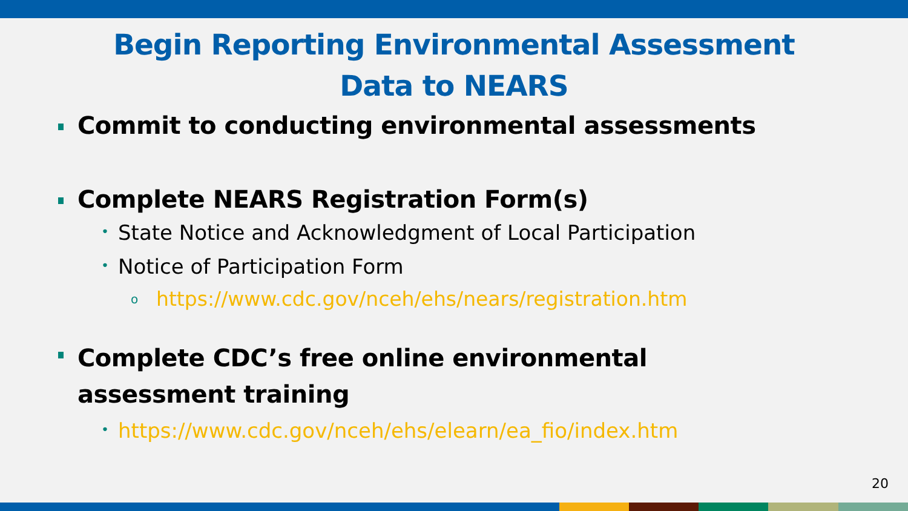Begin Reporting Environmental Assessment
Data to NEARS
Commit to conducting environmental assessments
Complete NEARS Registration Form(s)
• State Notice and Acknowledgment of Local Participation
• Notice of Participation Form
o https://www.cdc.gov/nceh/ehs/nears/registration.htm
Complete CDC’s free online environmental assessment training
• https://www.cdc.gov/nceh/ehs/elearn/ea_fio/index.htm
20